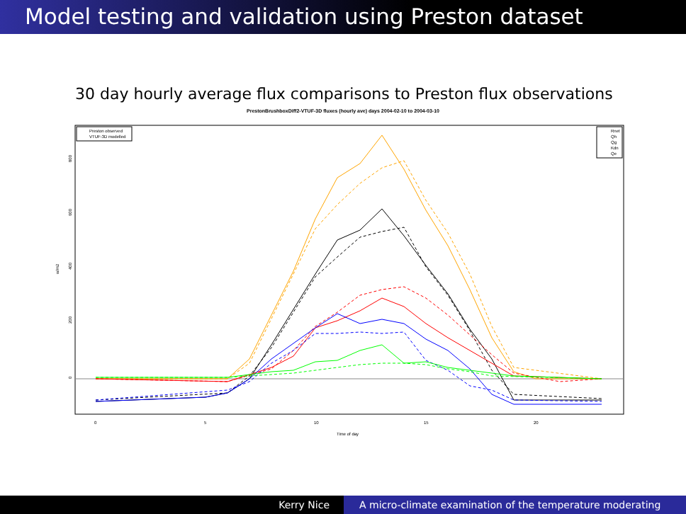Model testing and validation using Preston dataset
30 day hourly average flux comparisons to Preston flux observations
PrestonBrushboxDiff2-VTUF-3D fluxes (hourly ave) days 2004-02-10 to 2004-03-10
0
200
400
600
800
w/m2
0
5
10
15
20
Time of day
Preston observed
VTUF-3D modelled
Rnet
Qh
Qg
Kdn
Qe
Kerry Nice A micro-climate examination of the temperature moderating